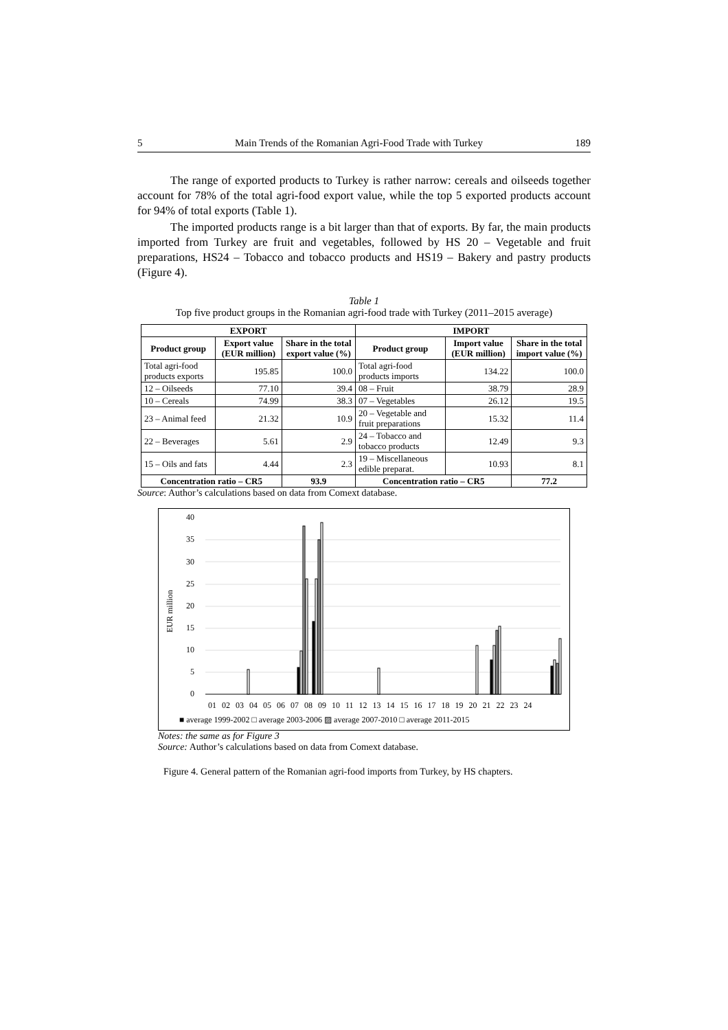5 Main Trends of the Romanian Agri-Food Trade with Turkey 189
The range of exported products to Turkey is rather narrow: cereals and oilseeds together account for 78% of the total agri-food export value, while the top 5 exported products account for 94% of total exports (Table 1).
The imported products range is a bit larger than that of exports. By far, the main products imported from Turkey are fruit and vegetables, followed by HS 20 – Vegetable and fruit preparations, HS24 – Tobacco and tobacco products and HS19 – Bakery and pastry products (Figure 4).
Table 1
Top five product groups in the Romanian agri-food trade with Turkey (2011–2015 average)
| EXPORT | | | IMPORT | | |
| --- | --- | --- | --- | --- | --- |
| Product group | Export value (EUR million) | Share in the total export value (%) | Product group | Import value (EUR million) | Share in the total import value (%) |
| Total agri-food products exports | 195.85 | 100.0 | Total agri-food products imports | 134.22 | 100.0 |
| 12 – Oilseeds | 77.10 | 39.4 | 08 – Fruit | 38.79 | 28.9 |
| 10 – Cereals | 74.99 | 38.3 | 07 – Vegetables | 26.12 | 19.5 |
| 23 – Animal feed | 21.32 | 10.9 | 20 – Vegetable and fruit preparations | 15.32 | 11.4 |
| 22 – Beverages | 5.61 | 2.9 | 24 – Tobacco and tobacco products | 12.49 | 9.3 |
| 15 – Oils and fats | 4.44 | 2.3 | 19 – Miscellaneous edible preparat. | 10.93 | 8.1 |
| Concentration ratio – CR5 | | 93.9 | Concentration ratio – CR5 | | 77.2 |
Source: Author’s calculations based on data from Comext database.
EUR million
40
35
30
25
20
15
10
5
0
01 02 03 04 05 06 07 08 09 10 11 12 13 14 15 16 17 18 19 20 21 22 23 24
■ average 1999-2002 □ average 2003-2006 ▨ average 2007-2010 □ average 2011-2015
Notes: the same as for Figure 3
Source: Author’s calculations based on data from Comext database.
Figure 4. General pattern of the Romanian agri-food imports from Turkey, by HS chapters.